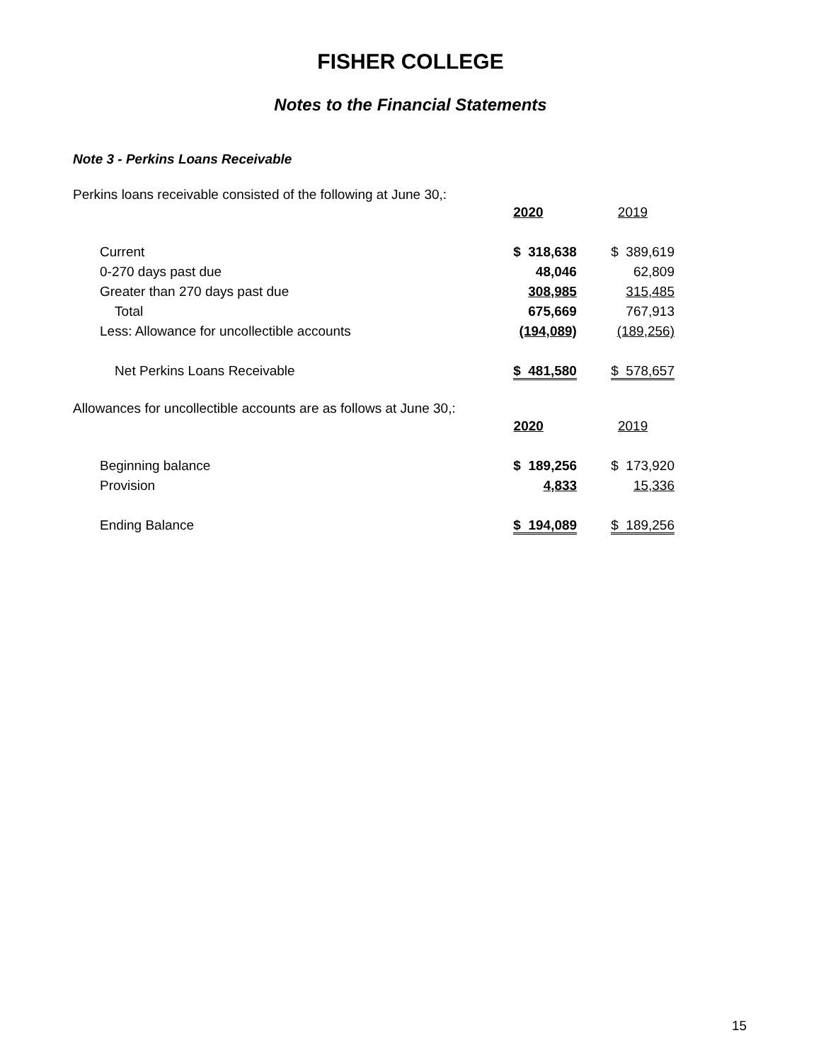FISHER COLLEGE
Notes to the Financial Statements
Note 3 - Perkins Loans Receivable
Perkins loans receivable consisted of the following at June 30,:
| | 2020 | 2019 |
| Current | $ 318,638 | $ 389,619 |
| 0-270 days past due | 48,046 | 62,809 |
| Greater than 270 days past due | 308,985 | 315,485 |
| Total | 675,669 | 767,913 |
| Less: Allowance for uncollectible accounts | (194,089) | (189,256) |
| Net Perkins Loans Receivable | $ 481,580 | $ 578,657 |
Allowances for uncollectible accounts are as follows at June 30,:
| | 2020 | 2019 |
| Beginning balance | $ 189,256 | $ 173,920 |
| Provision | 4,833 | 15,336 |
| Ending Balance | $ 194,089 | $ 189,256 |
15